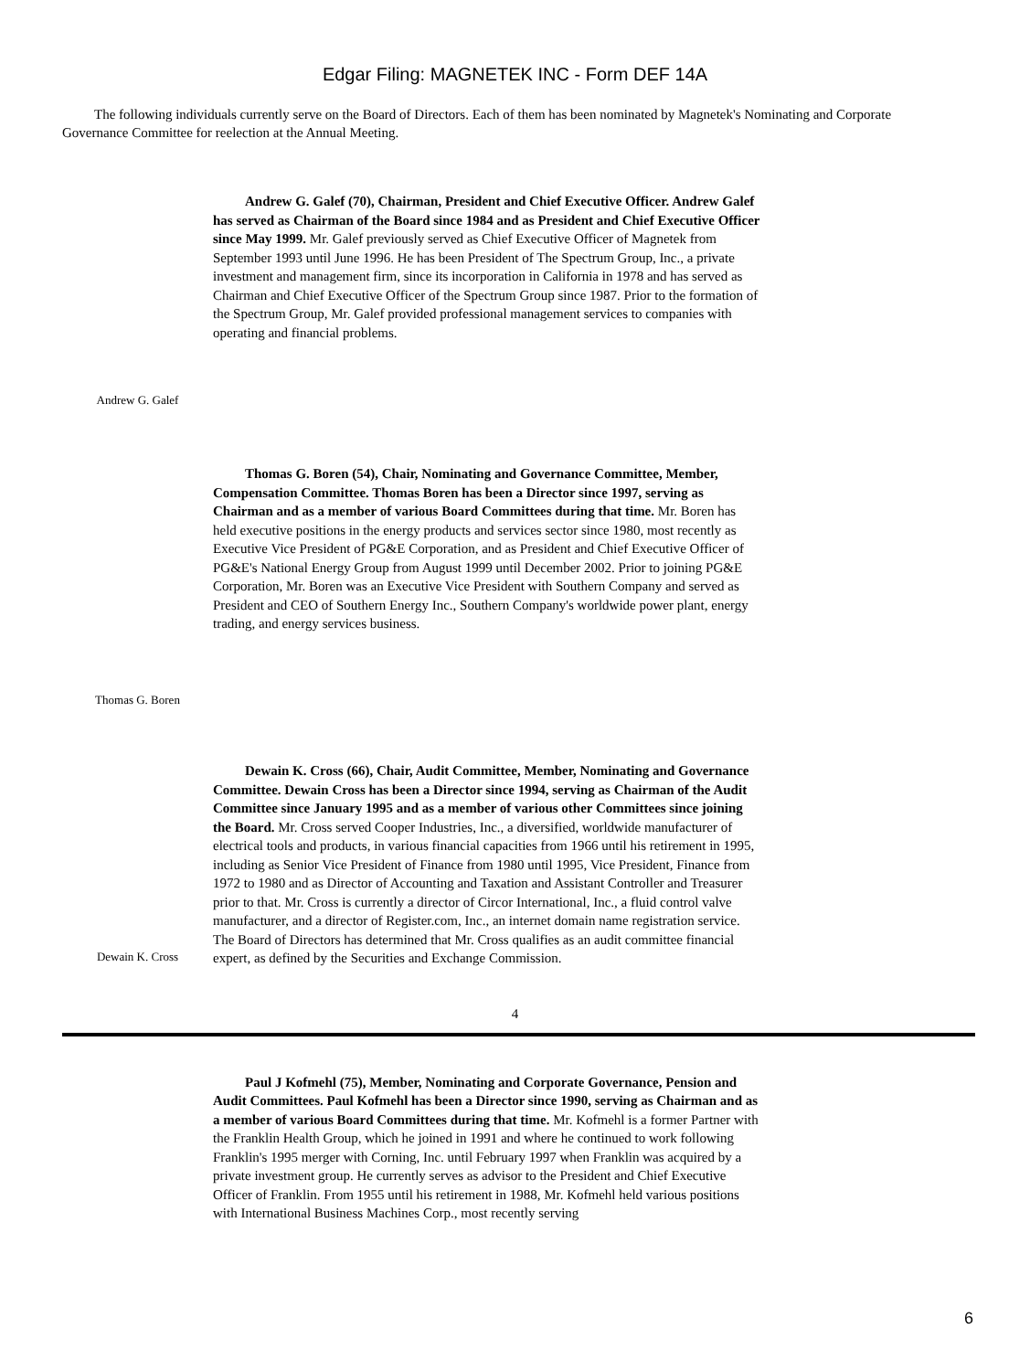Edgar Filing: MAGNETEK INC - Form DEF 14A
The following individuals currently serve on the Board of Directors. Each of them has been nominated by Magnetek's Nominating and Corporate Governance Committee for reelection at the Annual Meeting.
Andrew G. Galef
Andrew G. Galef (70), Chairman, President and Chief Executive Officer. Andrew Galef has served as Chairman of the Board since 1984 and as President and Chief Executive Officer since May 1999. Mr. Galef previously served as Chief Executive Officer of Magnetek from September 1993 until June 1996. He has been President of The Spectrum Group, Inc., a private investment and management firm, since its incorporation in California in 1978 and has served as Chairman and Chief Executive Officer of the Spectrum Group since 1987. Prior to the formation of the Spectrum Group, Mr. Galef provided professional management services to companies with operating and financial problems.
Thomas G. Boren
Thomas G. Boren (54), Chair, Nominating and Governance Committee, Member, Compensation Committee. Thomas Boren has been a Director since 1997, serving as Chairman and as a member of various Board Committees during that time. Mr. Boren has held executive positions in the energy products and services sector since 1980, most recently as Executive Vice President of PG&E Corporation, and as President and Chief Executive Officer of PG&E's National Energy Group from August 1999 until December 2002. Prior to joining PG&E Corporation, Mr. Boren was an Executive Vice President with Southern Company and served as President and CEO of Southern Energy Inc., Southern Company's worldwide power plant, energy trading, and energy services business.
Dewain K. Cross
Dewain K. Cross (66), Chair, Audit Committee, Member, Nominating and Governance Committee. Dewain Cross has been a Director since 1994, serving as Chairman of the Audit Committee since January 1995 and as a member of various other Committees since joining the Board. Mr. Cross served Cooper Industries, Inc., a diversified, worldwide manufacturer of electrical tools and products, in various financial capacities from 1966 until his retirement in 1995, including as Senior Vice President of Finance from 1980 until 1995, Vice President, Finance from 1972 to 1980 and as Director of Accounting and Taxation and Assistant Controller and Treasurer prior to that. Mr. Cross is currently a director of Circor International, Inc., a fluid control valve manufacturer, and a director of Register.com, Inc., an internet domain name registration service. The Board of Directors has determined that Mr. Cross qualifies as an audit committee financial expert, as defined by the Securities and Exchange Commission.
4
Paul J Kofmehl (75), Member, Nominating and Corporate Governance, Pension and Audit Committees. Paul Kofmehl has been a Director since 1990, serving as Chairman and as a member of various Board Committees during that time. Mr. Kofmehl is a former Partner with the Franklin Health Group, which he joined in 1991 and where he continued to work following Franklin's 1995 merger with Corning, Inc. until February 1997 when Franklin was acquired by a private investment group. He currently serves as advisor to the President and Chief Executive Officer of Franklin. From 1955 until his retirement in 1988, Mr. Kofmehl held various positions with International Business Machines Corp., most recently serving
6